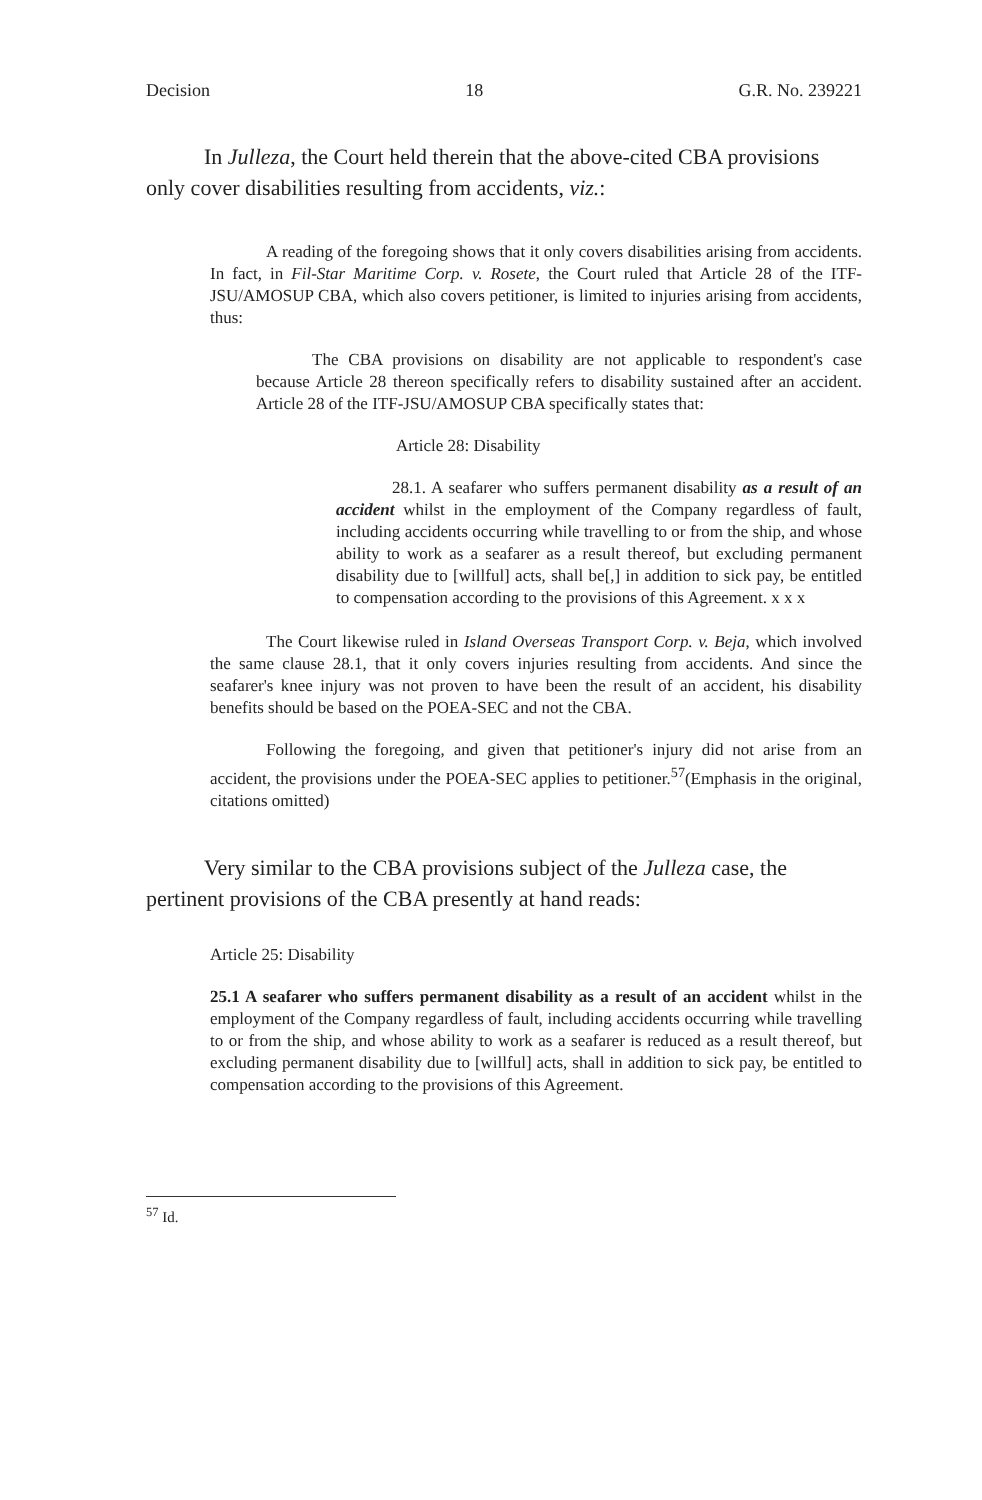Decision 18 G.R. No. 239221
In Julleza, the Court held therein that the above-cited CBA provisions only cover disabilities resulting from accidents, viz.:
A reading of the foregoing shows that it only covers disabilities arising from accidents. In fact, in Fil-Star Maritime Corp. v. Rosete, the Court ruled that Article 28 of the ITF-JSU/AMOSUP CBA, which also covers petitioner, is limited to injuries arising from accidents, thus:
The CBA provisions on disability are not applicable to respondent's case because Article 28 thereon specifically refers to disability sustained after an accident. Article 28 of the ITF-JSU/AMOSUP CBA specifically states that:
Article 28: Disability
28.1. A seafarer who suffers permanent disability as a result of an accident whilst in the employment of the Company regardless of fault, including accidents occurring while travelling to or from the ship, and whose ability to work as a seafarer as a result thereof, but excluding permanent disability due to [willful] acts, shall be[,] in addition to sick pay, be entitled to compensation according to the provisions of this Agreement. x x x
The Court likewise ruled in Island Overseas Transport Corp. v. Beja, which involved the same clause 28.1, that it only covers injuries resulting from accidents. And since the seafarer's knee injury was not proven to have been the result of an accident, his disability benefits should be based on the POEA-SEC and not the CBA.
Following the foregoing, and given that petitioner's injury did not arise from an accident, the provisions under the POEA-SEC applies to petitioner.<sup>57</sup>(Emphasis in the original, citations omitted)
Very similar to the CBA provisions subject of the Julleza case, the pertinent provisions of the CBA presently at hand reads:
Article 25: Disability
25.1 A seafarer who suffers permanent disability as a result of an accident whilst in the employment of the Company regardless of fault, including accidents occurring while travelling to or from the ship, and whose ability to work as a seafarer is reduced as a result thereof, but excluding permanent disability due to [willful] acts, shall in addition to sick pay, be entitled to compensation according to the provisions of this Agreement.
<sup>57</sup> Id.